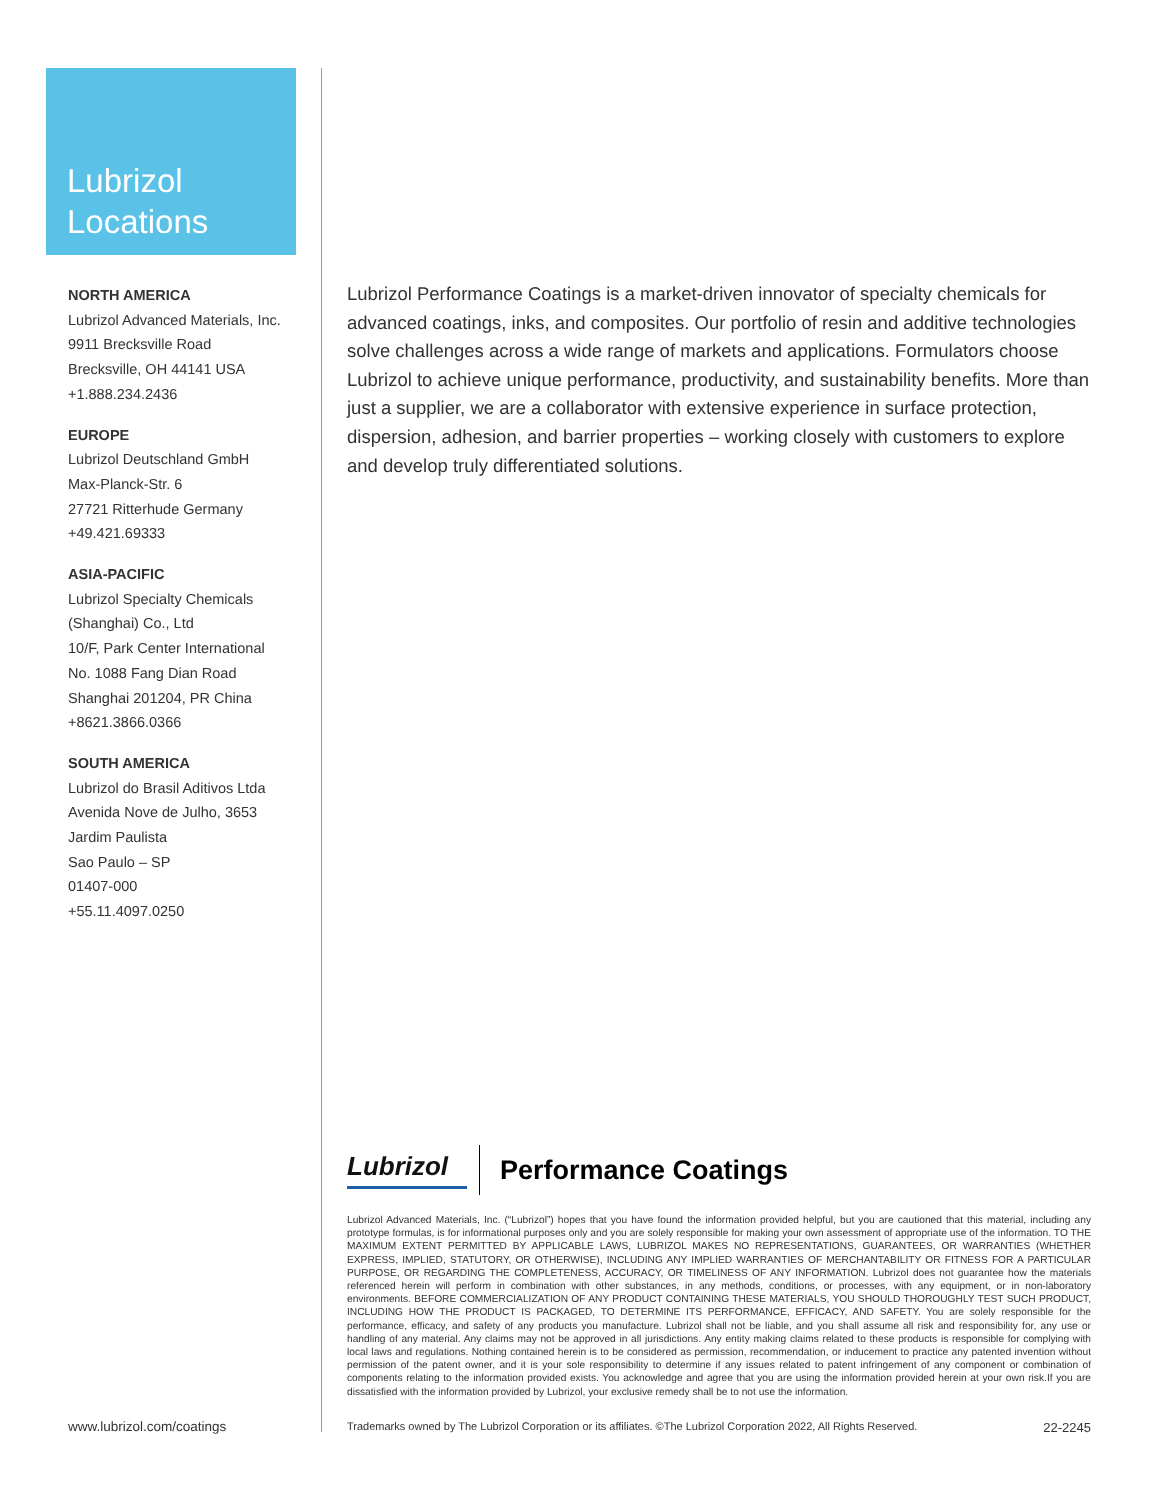Lubrizol
Locations
NORTH AMERICA
Lubrizol Advanced Materials, Inc.
9911 Brecksville Road
Brecksville, OH 44141 USA
+1.888.234.2436
EUROPE
Lubrizol Deutschland GmbH
Max-Planck-Str. 6
27721 Ritterhude Germany
+49.421.69333
ASIA-PACIFIC
Lubrizol Specialty Chemicals
(Shanghai) Co., Ltd
10/F, Park Center International
No. 1088 Fang Dian Road
Shanghai 201204, PR China
+8621.3866.0366
SOUTH AMERICA
Lubrizol do Brasil Aditivos Ltda
Avenida Nove de Julho, 3653
Jardim Paulista
Sao Paulo – SP
01407-000
+55.11.4097.0250
Lubrizol Performance Coatings is a market-driven innovator of specialty chemicals for advanced coatings, inks, and composites. Our portfolio of resin and additive technologies solve challenges across a wide range of markets and applications. Formulators choose Lubrizol to achieve unique performance, productivity, and sustainability benefits. More than just a supplier, we are a collaborator with extensive experience in surface protection, dispersion, adhesion, and barrier properties – working closely with customers to explore and develop truly differentiated solutions.
Lubrizol
Performance Coatings
Lubrizol Advanced Materials, Inc. (“Lubrizol”) hopes that you have found the information provided helpful, but you are cautioned that this material, including any prototype formulas, is for informational purposes only and you are solely responsible for making your own assessment of appropriate use of the information. TO THE MAXIMUM EXTENT PERMITTED BY APPLICABLE LAWS, LUBRIZOL MAKES NO REPRESENTATIONS, GUARANTEES, OR WARRANTIES (WHETHER EXPRESS, IMPLIED, STATUTORY, OR OTHERWISE), INCLUDING ANY IMPLIED WARRANTIES OF MERCHANTABILITY OR FITNESS FOR A PARTICULAR PURPOSE, OR REGARDING THE COMPLETENESS, ACCURACY, OR TIMELINESS OF ANY INFORMATION. Lubrizol does not guarantee how the materials referenced herein will perform in combination with other substances, in any methods, conditions, or processes, with any equipment, or in non-laboratory environments. BEFORE COMMERCIALIZATION OF ANY PRODUCT CONTAINING THESE MATERIALS, YOU SHOULD THOROUGHLY TEST SUCH PRODUCT, INCLUDING HOW THE PRODUCT IS PACKAGED, TO DETERMINE ITS PERFORMANCE, EFFICACY, AND SAFETY. You are solely responsible for the performance, efficacy, and safety of any products you manufacture. Lubrizol shall not be liable, and you shall assume all risk and responsibility for, any use or handling of any material. Any claims may not be approved in all jurisdictions. Any entity making claims related to these products is responsible for complying with local laws and regulations. Nothing contained herein is to be considered as permission, recommendation, or inducement to practice any patented invention without permission of the patent owner, and it is your sole responsibility to determine if any issues related to patent infringement of any component or combination of components relating to the information provided exists. You acknowledge and agree that you are using the information provided herein at your own risk.If you are dissatisfied with the information provided by Lubrizol, your exclusive remedy shall be to not use the information.
www.lubrizol.com/coatings
Trademarks owned by The Lubrizol Corporation or its affiliates. ©The Lubrizol Corporation 2022, All Rights Reserved. 22-2245